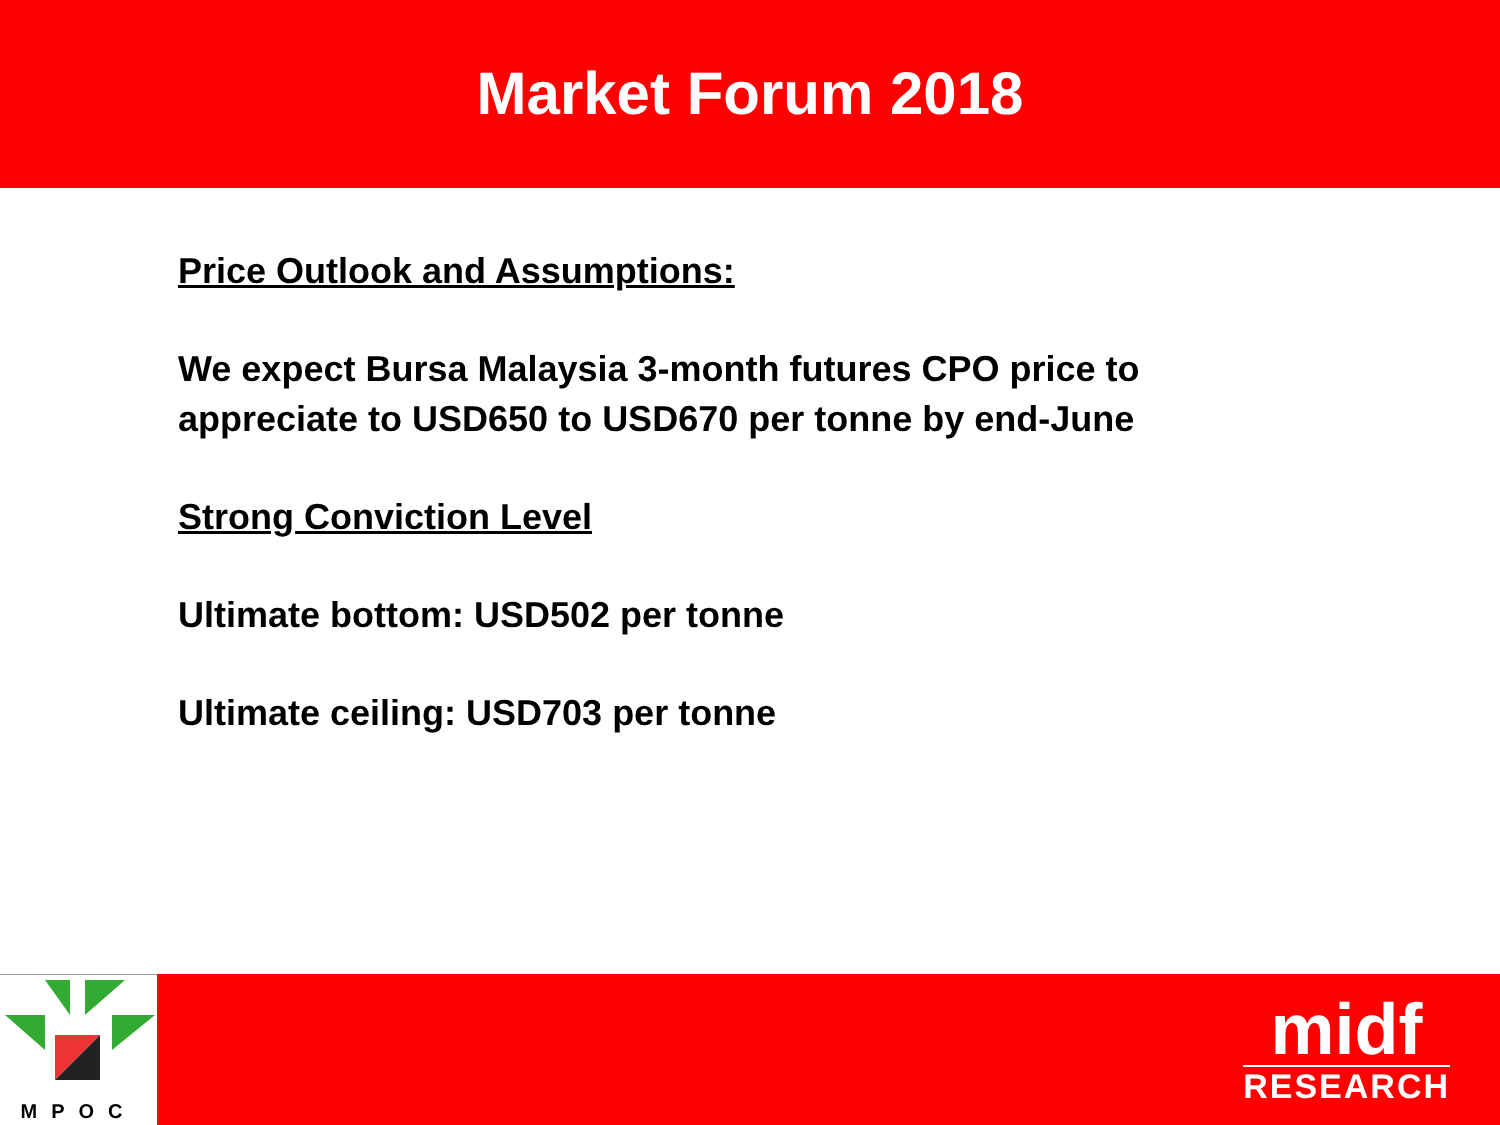Market Forum 2018
Price Outlook and Assumptions:
We expect Bursa Malaysia 3-month futures CPO price to
appreciate to USD650 to USD670 per tonne by end-June
Strong Conviction Level
Ultimate bottom: USD502 per tonne
Ultimate ceiling: USD703 per tonne
MPOC
midf
RESEARCH